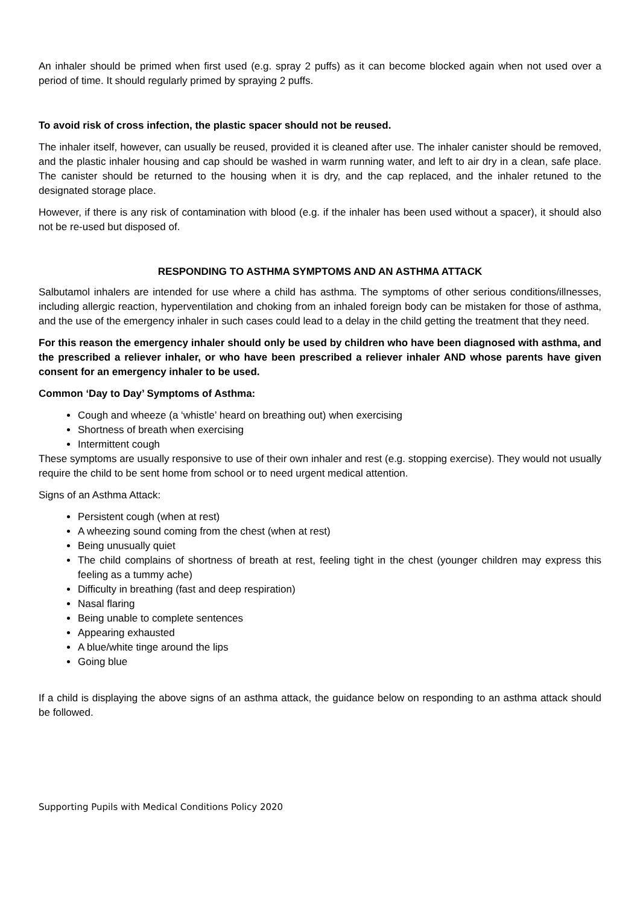An inhaler should be primed when first used (e.g. spray 2 puffs) as it can become blocked again when not used over a period of time. It should regularly primed by spraying 2 puffs.
To avoid risk of cross infection, the plastic spacer should not be reused.
The inhaler itself, however, can usually be reused, provided it is cleaned after use. The inhaler canister should be removed, and the plastic inhaler housing and cap should be washed in warm running water, and left to air dry in a clean, safe place. The canister should be returned to the housing when it is dry, and the cap replaced, and the inhaler retuned to the designated storage place.
However, if there is any risk of contamination with blood (e.g. if the inhaler has been used without a spacer), it should also not be re-used but disposed of.
RESPONDING TO ASTHMA SYMPTOMS AND AN ASTHMA ATTACK
Salbutamol inhalers are intended for use where a child has asthma. The symptoms of other serious conditions/illnesses, including allergic reaction, hyperventilation and choking from an inhaled foreign body can be mistaken for those of asthma, and the use of the emergency inhaler in such cases could lead to a delay in the child getting the treatment that they need.
For this reason the emergency inhaler should only be used by children who have been diagnosed with asthma, and the prescribed a reliever inhaler, or who have been prescribed a reliever inhaler AND whose parents have given consent for an emergency inhaler to be used.
Common ‘Day to Day’ Symptoms of Asthma:
Cough and wheeze (a ‘whistle’ heard on breathing out) when exercising
Shortness of breath when exercising
Intermittent cough
These symptoms are usually responsive to use of their own inhaler and rest (e.g. stopping exercise). They would not usually require the child to be sent home from school or to need urgent medical attention.
Signs of an Asthma Attack:
Persistent cough (when at rest)
A wheezing sound coming from the chest (when at rest)
Being unusually quiet
The child complains of shortness of breath at rest, feeling tight in the chest (younger children may express this feeling as a tummy ache)
Difficulty in breathing (fast and deep respiration)
Nasal flaring
Being unable to complete sentences
Appearing exhausted
A blue/white tinge around the lips
Going blue
If a child is displaying the above signs of an asthma attack, the guidance below on responding to an asthma attack should be followed.
Supporting Pupils with Medical Conditions Policy 2020